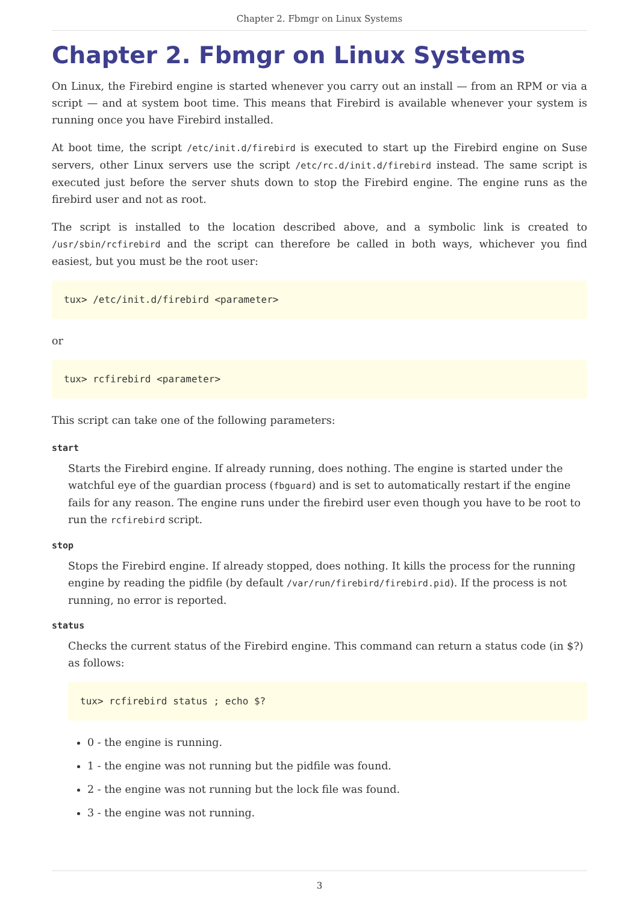Chapter 2. Fbmgr on Linux Systems
Chapter 2. Fbmgr on Linux Systems
On Linux, the Firebird engine is started whenever you carry out an install — from an RPM or via a script — and at system boot time. This means that Firebird is available whenever your system is running once you have Firebird installed.
At boot time, the script /etc/init.d/firebird is executed to start up the Firebird engine on Suse servers, other Linux servers use the script /etc/rc.d/init.d/firebird instead. The same script is executed just before the server shuts down to stop the Firebird engine. The engine runs as the firebird user and not as root.
The script is installed to the location described above, and a symbolic link is created to /usr/sbin/rcfirebird and the script can therefore be called in both ways, whichever you find easiest, but you must be the root user:
tux> /etc/init.d/firebird <parameter>
or
tux> rcfirebird <parameter>
This script can take one of the following parameters:
start
Starts the Firebird engine. If already running, does nothing. The engine is started under the watchful eye of the guardian process (fbguard) and is set to automatically restart if the engine fails for any reason. The engine runs under the firebird user even though you have to be root to run the rcfirebird script.
stop
Stops the Firebird engine. If already stopped, does nothing. It kills the process for the running engine by reading the pidfile (by default /var/run/firebird/firebird.pid). If the process is not running, no error is reported.
status
Checks the current status of the Firebird engine. This command can return a status code (in $?) as follows:
tux> rcfirebird status ; echo $?
0 - the engine is running.
1 - the engine was not running but the pidfile was found.
2 - the engine was not running but the lock file was found.
3 - the engine was not running.
3